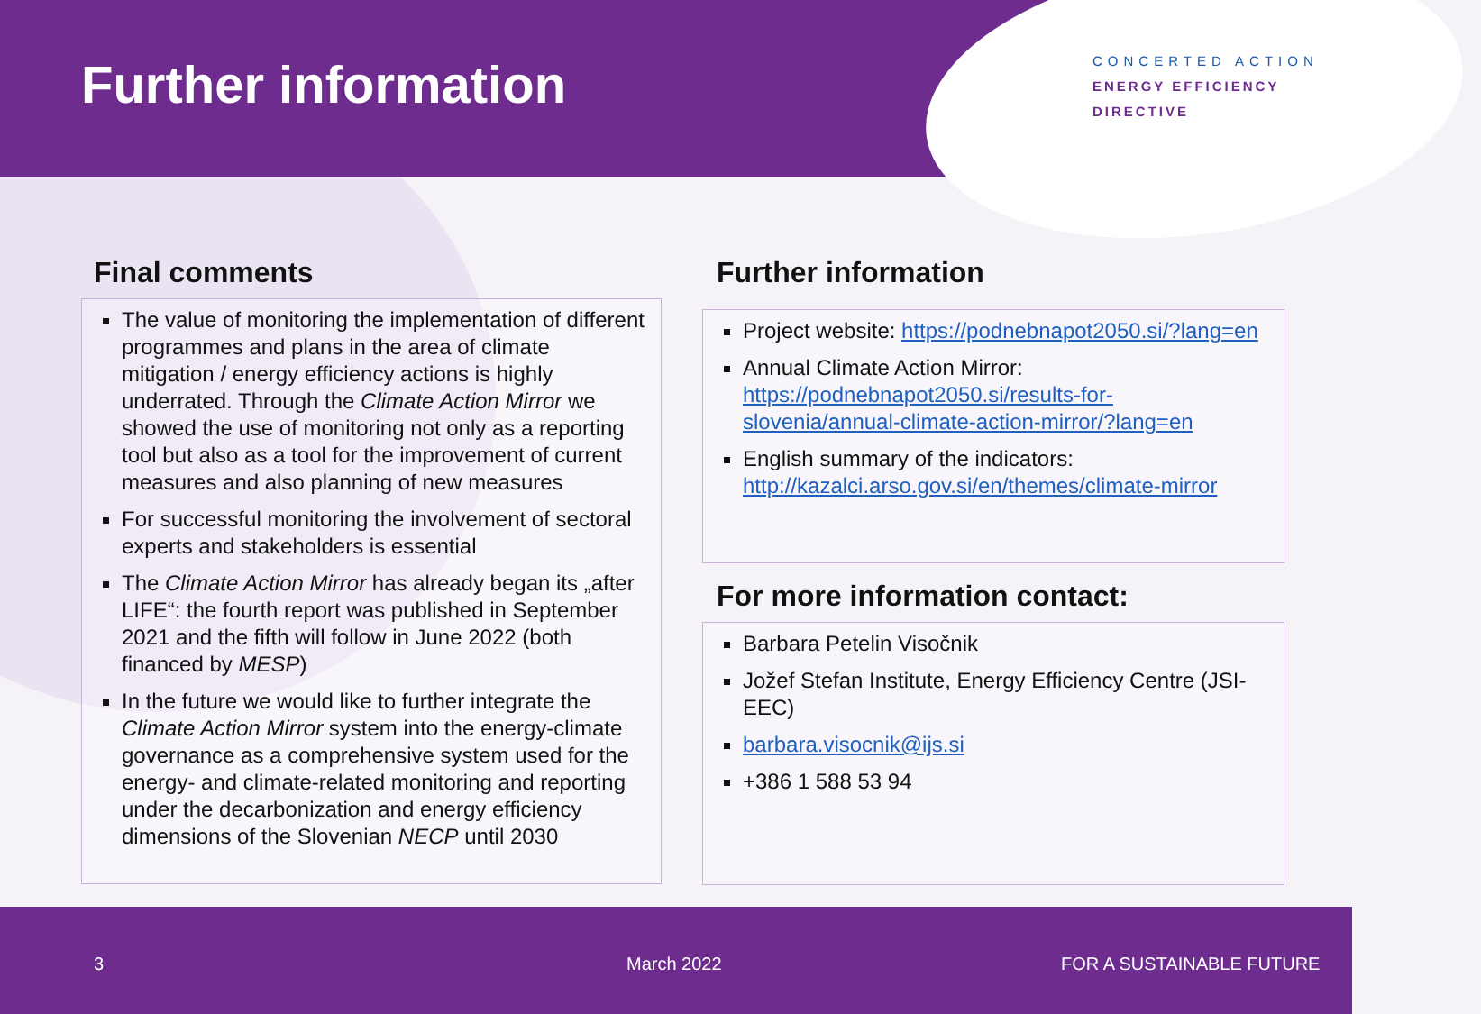Further information
CONCERTED ACTION
ENERGY EFFICIENCY
DIRECTIVE
Final comments
The value of monitoring the implementation of different programmes and plans in the area of climate mitigation / energy efficiency actions is highly underrated. Through the Climate Action Mirror we showed the use of monitoring not only as a reporting tool but also as a tool for the improvement of current measures and also planning of new measures
For successful monitoring the involvement of sectoral experts and stakeholders is essential
The Climate Action Mirror has already began its „after LIFE“: the fourth report was published in September 2021 and the fifth will follow in June 2022 (both financed by MESP)
In the future we would like to further integrate the Climate Action Mirror system into the energy-climate governance as a comprehensive system used for the energy- and climate-related monitoring and reporting under the decarbonization and energy efficiency dimensions of the Slovenian NECP until 2030
Further information
Project website: https://podnebnapot2050.si/?lang=en
Annual Climate Action Mirror: https://podnebnapot2050.si/results-for-slovenia/annual-climate-action-mirror/?lang=en
English summary of the indicators: http://kazalci.arso.gov.si/en/themes/climate-mirror
For more information contact:
Barbara Petelin Visočnik
Jožef Stefan Institute, Energy Efficiency Centre (JSI-EEC)
barbara.visocnik@ijs.si
+386 1 588 53 94
3 March 2022 FOR A SUSTAINABLE FUTURE